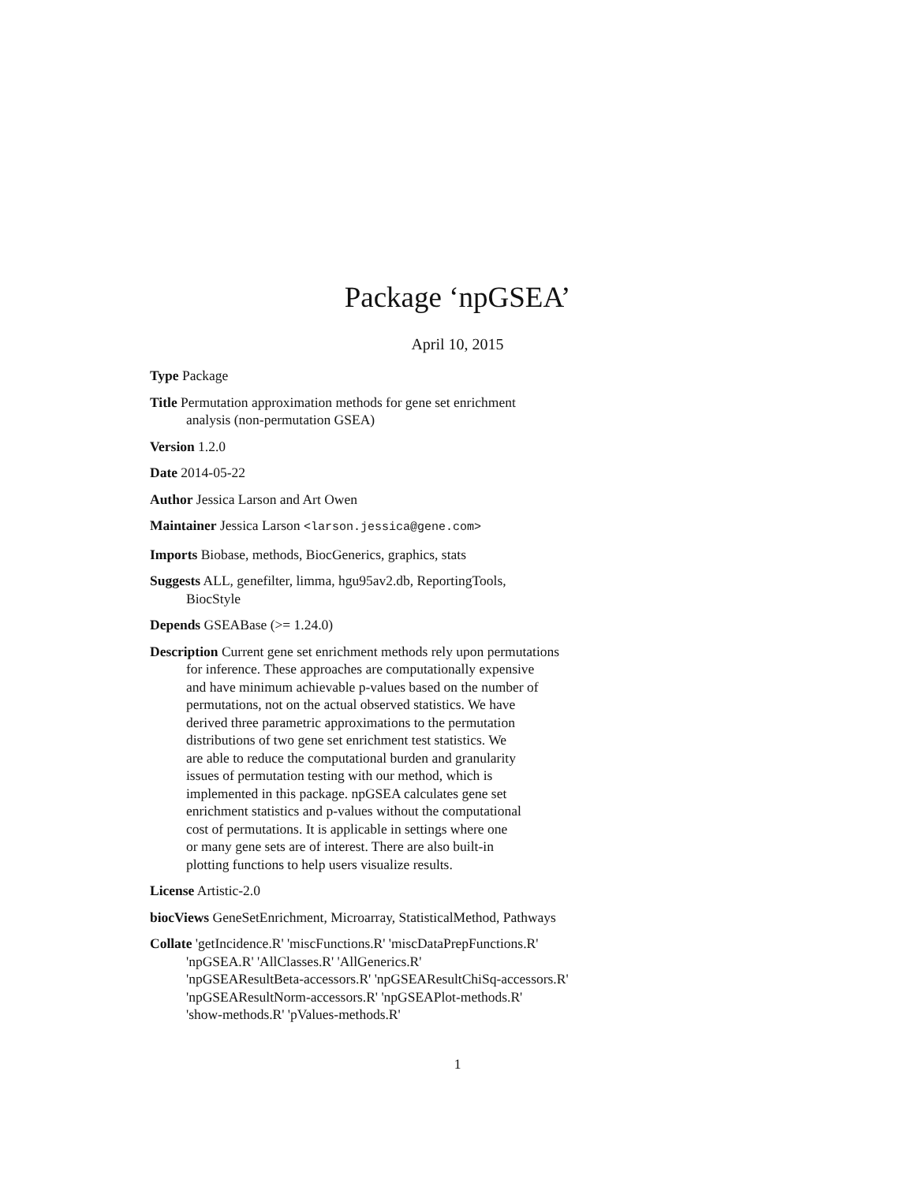Package ‘npGSEA’
April 10, 2015
Type Package
Title Permutation approximation methods for gene set enrichment
analysis (non-permutation GSEA)
Version 1.2.0
Date 2014-05-22
Author Jessica Larson and Art Owen
Maintainer Jessica Larson <larson.jessica@gene.com>
Imports Biobase, methods, BiocGenerics, graphics, stats
Suggests ALL, genefilter, limma, hgu95av2.db, ReportingTools,
BiocStyle
Depends GSEABase (>= 1.24.0)
Description Current gene set enrichment methods rely upon permutations
for inference. These approaches are computationally expensive
and have minimum achievable p-values based on the number of
permutations, not on the actual observed statistics. We have
derived three parametric approximations to the permutation
distributions of two gene set enrichment test statistics. We
are able to reduce the computational burden and granularity
issues of permutation testing with our method, which is
implemented in this package. npGSEA calculates gene set
enrichment statistics and p-values without the computational
cost of permutations. It is applicable in settings where one
or many gene sets are of interest. There are also built-in
plotting functions to help users visualize results.
License Artistic-2.0
biocViews GeneSetEnrichment, Microarray, StatisticalMethod, Pathways
Collate 'getIncidence.R' 'miscFunctions.R' 'miscDataPrepFunctions.R'
'npGSEA.R' 'AllClasses.R' 'AllGenerics.R'
'npGSEAResultBeta-accessors.R' 'npGSEAResultChiSq-accessors.R'
'npGSEAResultNorm-accessors.R' 'npGSEAPlot-methods.R'
'show-methods.R' 'pValues-methods.R'
1